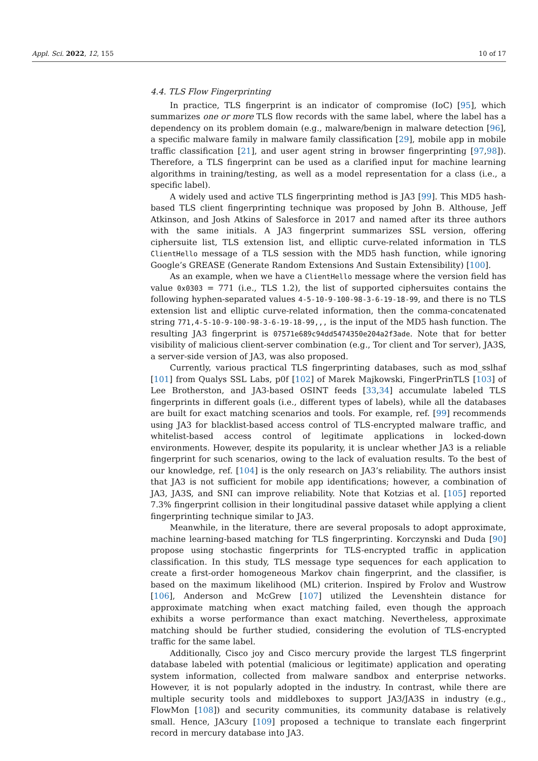Appl. Sci. 2022, 12, 155 10 of 17
4.4. TLS Flow Fingerprinting
In practice, TLS fingerprint is an indicator of compromise (IoC) [95], which summarizes one or more TLS flow records with the same label, where the label has a dependency on its problem domain (e.g., malware/benign in malware detection [96], a specific malware family in malware family classification [29], mobile app in mobile traffic classification [21], and user agent string in browser fingerprinting [97,98]). Therefore, a TLS fingerprint can be used as a clarified input for machine learning algorithms in training/testing, as well as a model representation for a class (i.e., a specific label).
A widely used and active TLS fingerprinting method is JA3 [99]. This MD5 hash-based TLS client fingerprinting technique was proposed by John B. Althouse, Jeff Atkinson, and Josh Atkins of Salesforce in 2017 and named after its three authors with the same initials. A JA3 fingerprint summarizes SSL version, offering ciphersuite list, TLS extension list, and elliptic curve-related information in TLS ClientHello message of a TLS session with the MD5 hash function, while ignoring Google’s GREASE (Generate Random Extensions And Sustain Extensibility) [100].
As an example, when we have a ClientHello message where the version field has value 0x0303 = 771 (i.e., TLS 1.2), the list of supported ciphersuites contains the following hyphen-separated values 4-5-10-9-100-98-3-6-19-18-99, and there is no TLS extension list and elliptic curve-related information, then the comma-concatenated string 771,4-5-10-9-100-98-3-6-19-18-99,,, is the input of the MD5 hash function. The resulting JA3 fingerprint is 07571e689c94dd5474350e204a2f3ade. Note that for better visibility of malicious client-server combination (e.g., Tor client and Tor server), JA3S, a server-side version of JA3, was also proposed.
Currently, various practical TLS fingerprinting databases, such as mod_sslhaf [101] from Qualys SSL Labs, p0f [102] of Marek Majkowski, FingerPrinTLS [103] of Lee Brotherston, and JA3-based OSINT feeds [33,34] accumulate labeled TLS fingerprints in different goals (i.e., different types of labels), while all the databases are built for exact matching scenarios and tools. For example, ref. [99] recommends using JA3 for blacklist-based access control of TLS-encrypted malware traffic, and whitelist-based access control of legitimate applications in locked-down environments. However, despite its popularity, it is unclear whether JA3 is a reliable fingerprint for such scenarios, owing to the lack of evaluation results. To the best of our knowledge, ref. [104] is the only research on JA3’s reliability. The authors insist that JA3 is not sufficient for mobile app identifications; however, a combination of JA3, JA3S, and SNI can improve reliability. Note that Kotzias et al. [105] reported 7.3% fingerprint collision in their longitudinal passive dataset while applying a client fingerprinting technique similar to JA3.
Meanwhile, in the literature, there are several proposals to adopt approximate, machine learning-based matching for TLS fingerprinting. Korczynski and Duda [90] propose using stochastic fingerprints for TLS-encrypted traffic in application classification. In this study, TLS message type sequences for each application to create a first-order homogeneous Markov chain fingerprint, and the classifier, is based on the maximum likelihood (ML) criterion. Inspired by Frolov and Wustrow [106], Anderson and McGrew [107] utilized the Levenshtein distance for approximate matching when exact matching failed, even though the approach exhibits a worse performance than exact matching. Nevertheless, approximate matching should be further studied, considering the evolution of TLS-encrypted traffic for the same label.
Additionally, Cisco joy and Cisco mercury provide the largest TLS fingerprint database labeled with potential (malicious or legitimate) application and operating system information, collected from malware sandbox and enterprise networks. However, it is not popularly adopted in the industry. In contrast, while there are multiple security tools and middleboxes to support JA3/JA3S in industry (e.g., FlowMon [108]) and security communities, its community database is relatively small. Hence, JA3cury [109] proposed a technique to translate each fingerprint record in mercury database into JA3.